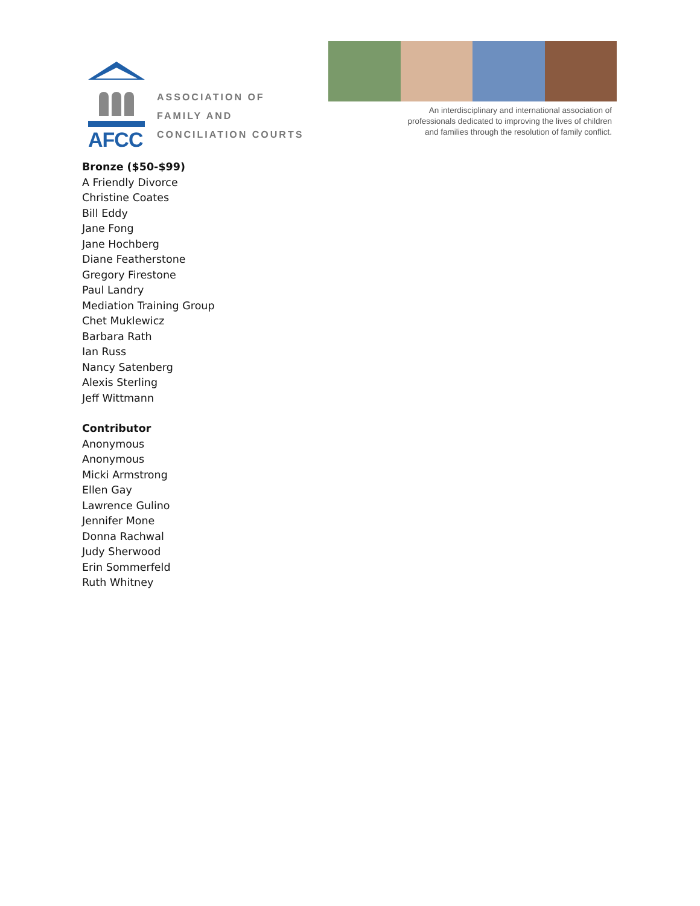AFCC
ASSOCIATION OF
FAMILY AND
CONCILIATION COURTS
An interdisciplinary and international association of
professionals dedicated to improving the lives of children
and families through the resolution of family conflict.
Bronze ($50-$99)
A Friendly Divorce
Christine Coates
Bill Eddy
Jane Fong
Jane Hochberg
Diane Featherstone
Gregory Firestone
Paul Landry
Mediation Training Group
Chet Muklewicz
Barbara Rath
Ian Russ
Nancy Satenberg
Alexis Sterling
Jeff Wittmann
Contributor
Anonymous
Anonymous
Micki Armstrong
Ellen Gay
Lawrence Gulino
Jennifer Mone
Donna Rachwal
Judy Sherwood
Erin Sommerfeld
Ruth Whitney